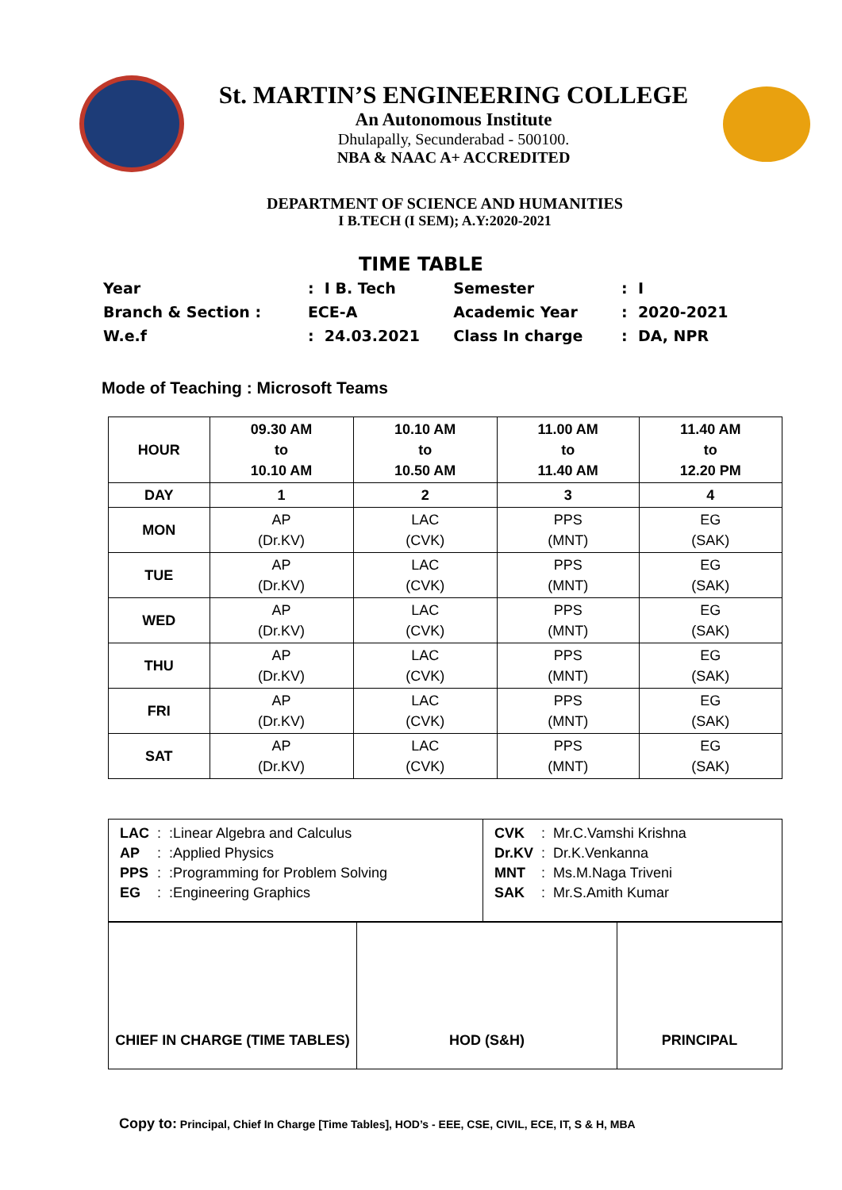St. MARTIN’S ENGINEERING COLLEGE
An Autonomous Institute
Dhulapally, Secunderabad - 500100.
NBA & NAAC A+ ACCREDITED
DEPARTMENT OF SCIENCE AND HUMANITIES
I B.TECH (I SEM); A.Y:2020-2021
TIME TABLE
| Year | : I B. Tech | Semester | : I |
| Branch & Section : | ECE-A | Academic Year | : 2020-2021 |
| W.e.f | : 24.03.2021 | Class In charge | : DA, NPR |
Mode of Teaching : Microsoft Teams
| HOUR | 09.30 AM to 10.10 AM | 10.10 AM to 10.50 AM | 11.00 AM to 11.40 AM | 11.40 AM to 12.20 PM |
| DAY | 1 | 2 | 3 | 4 |
| MON | AP (Dr.KV) | LAC (CVK) | PPS (MNT) | EG (SAK) |
| TUE | AP (Dr.KV) | LAC (CVK) | PPS (MNT) | EG (SAK) |
| WED | AP (Dr.KV) | LAC (CVK) | PPS (MNT) | EG (SAK) |
| THU | AP (Dr.KV) | LAC (CVK) | PPS (MNT) | EG (SAK) |
| FRI | AP (Dr.KV) | LAC (CVK) | PPS (MNT) | EG (SAK) |
| SAT | AP (Dr.KV) | LAC (CVK) | PPS (MNT) | EG (SAK) |
| / LAC / : / :Linear Algebra and Calculus / / AP / : / :Applied Physics / / PPS / : / :Programming for Problem Solving / / EG / : / :Engineering Graphics / | / CVK / : / Mr.C.Vamshi Krishna / / Dr.KV / : / Dr.K.Venkanna / / MNT / : / Ms.M.Naga Triveni / / SAK / : / Mr.S.Amith Kumar / |
| CHIEF IN CHARGE (TIME TABLES) | HOD (S&H) | PRINCIPAL |
Copy to: Principal, Chief In Charge [Time Tables], HOD’s - EEE, CSE, CIVIL, ECE, IT, S & H, MBA